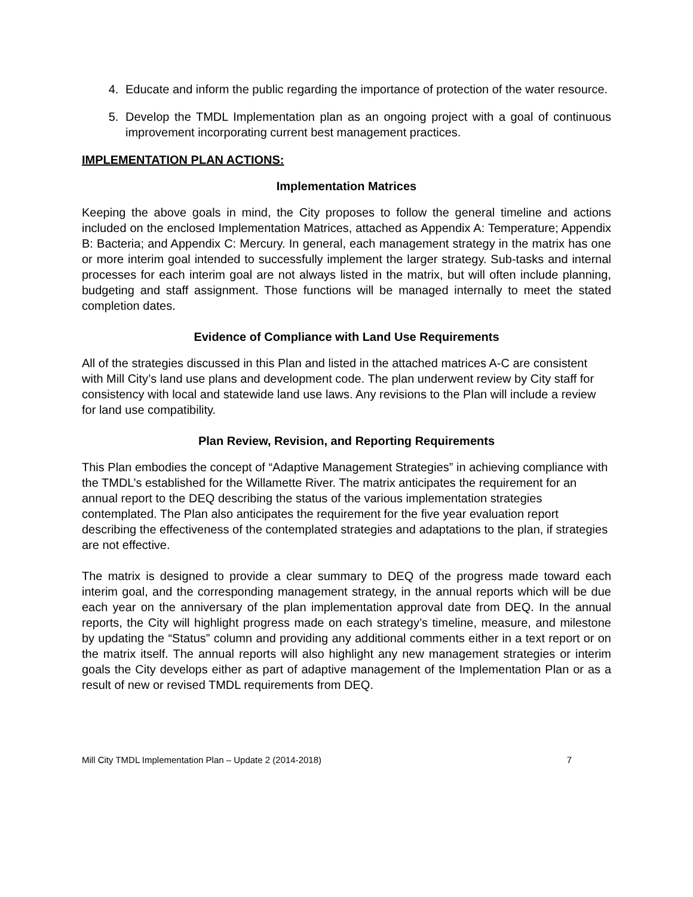4. Educate and inform the public regarding the importance of protection of the water resource.
5. Develop the TMDL Implementation plan as an ongoing project with a goal of continuous improvement incorporating current best management practices.
IMPLEMENTATION PLAN ACTIONS:
Implementation Matrices
Keeping the above goals in mind, the City proposes to follow the general timeline and actions included on the enclosed Implementation Matrices, attached as Appendix A: Temperature; Appendix B: Bacteria; and Appendix C: Mercury. In general, each management strategy in the matrix has one or more interim goal intended to successfully implement the larger strategy. Sub-tasks and internal processes for each interim goal are not always listed in the matrix, but will often include planning, budgeting and staff assignment. Those functions will be managed internally to meet the stated completion dates.
Evidence of Compliance with Land Use Requirements
All of the strategies discussed in this Plan and listed in the attached matrices A-C are consistent with Mill City’s land use plans and development code. The plan underwent review by City staff for consistency with local and statewide land use laws. Any revisions to the Plan will include a review for land use compatibility.
Plan Review, Revision, and Reporting Requirements
This Plan embodies the concept of “Adaptive Management Strategies” in achieving compliance with the TMDL’s established for the Willamette River. The matrix anticipates the requirement for an annual report to the DEQ describing the status of the various implementation strategies contemplated. The Plan also anticipates the requirement for the five year evaluation report describing the effectiveness of the contemplated strategies and adaptations to the plan, if strategies are not effective.
The matrix is designed to provide a clear summary to DEQ of the progress made toward each interim goal, and the corresponding management strategy, in the annual reports which will be due each year on the anniversary of the plan implementation approval date from DEQ. In the annual reports, the City will highlight progress made on each strategy’s timeline, measure, and milestone by updating the “Status” column and providing any additional comments either in a text report or on the matrix itself. The annual reports will also highlight any new management strategies or interim goals the City develops either as part of adaptive management of the Implementation Plan or as a result of new or revised TMDL requirements from DEQ.
Mill City TMDL Implementation Plan – Update 2 (2014-2018) 7